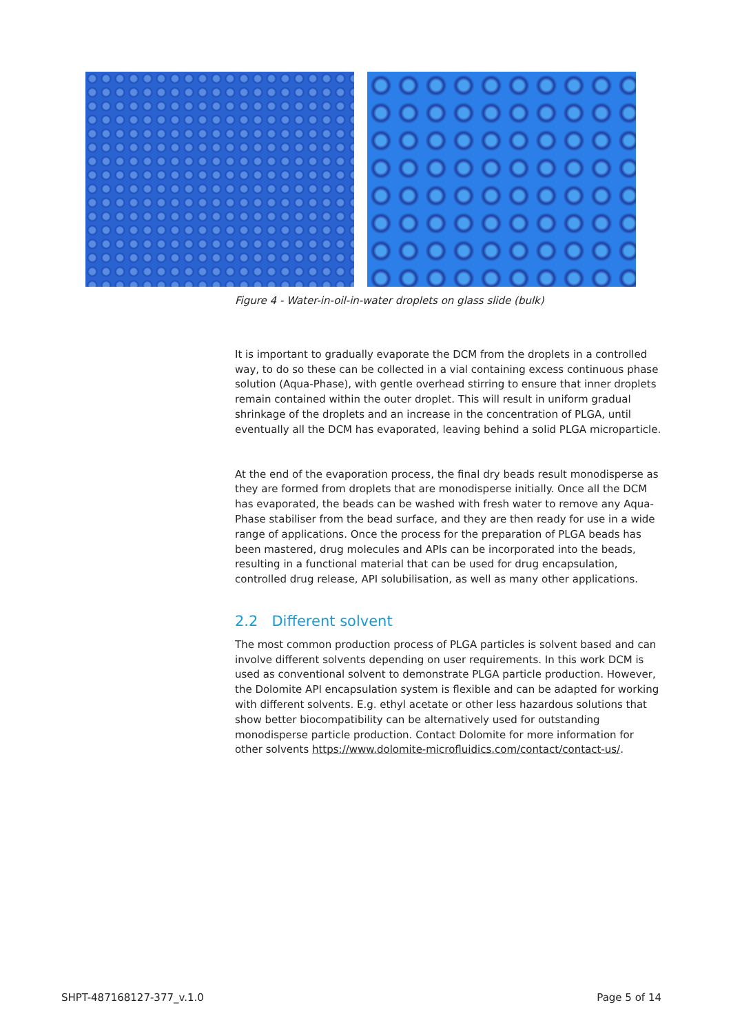Figure 4 - Water-in-oil-in-water droplets on glass slide (bulk)
It is important to gradually evaporate the DCM from the droplets in a controlled way, to do so these can be collected in a vial containing excess continuous phase solution (Aqua-Phase), with gentle overhead stirring to ensure that inner droplets remain contained within the outer droplet. This will result in uniform gradual shrinkage of the droplets and an increase in the concentration of PLGA, until eventually all the DCM has evaporated, leaving behind a solid PLGA microparticle.
At the end of the evaporation process, the final dry beads result monodisperse as they are formed from droplets that are monodisperse initially. Once all the DCM has evaporated, the beads can be washed with fresh water to remove any Aqua-Phase stabiliser from the bead surface, and they are then ready for use in a wide range of applications. Once the process for the preparation of PLGA beads has been mastered, drug molecules and APIs can be incorporated into the beads, resulting in a functional material that can be used for drug encapsulation, controlled drug release, API solubilisation, as well as many other applications.
2.2 Different solvent
The most common production process of PLGA particles is solvent based and can involve different solvents depending on user requirements. In this work DCM is used as conventional solvent to demonstrate PLGA particle production. However, the Dolomite API encapsulation system is flexible and can be adapted for working with different solvents. E.g. ethyl acetate or other less hazardous solutions that show better biocompatibility can be alternatively used for outstanding monodisperse particle production. Contact Dolomite for more information for other solvents https://www.dolomite-microfluidics.com/contact/contact-us/.
SHPT-487168127-377_v.1.0 Page 5 of 14